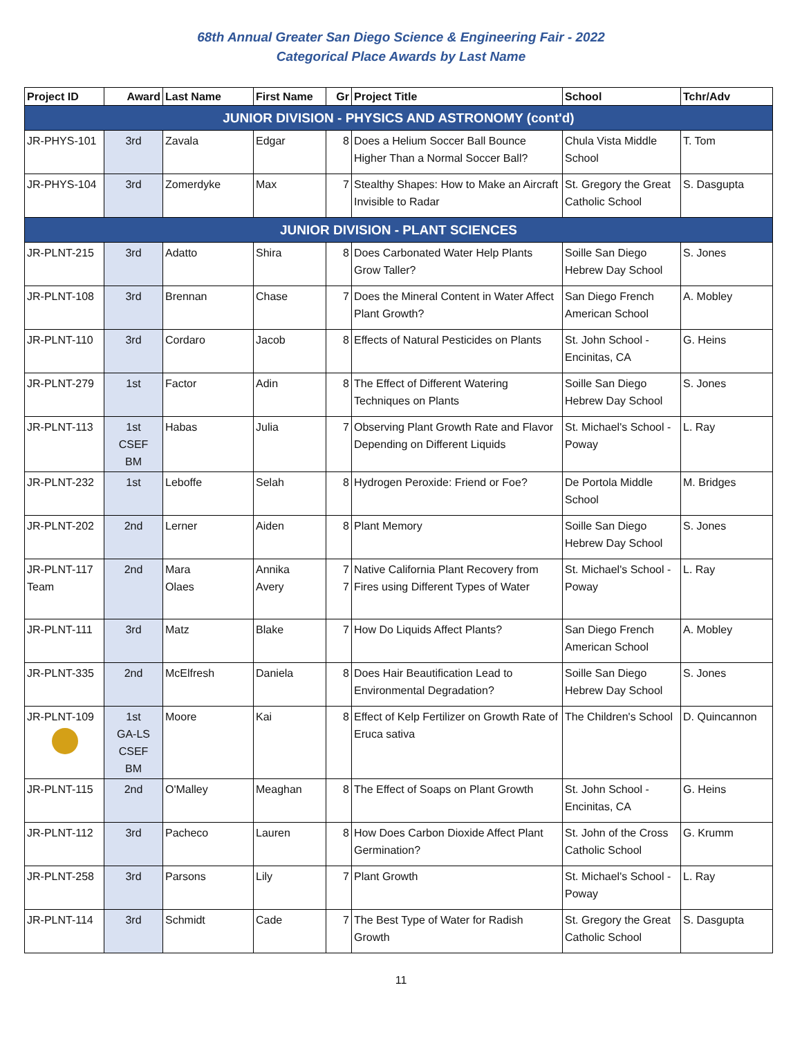68th Annual Greater San Diego Science & Engineering Fair - 2022
Categorical Place Awards by Last Name
| Project ID | Award | Last Name | First Name | Gr | Project Title | School | Tchr/Adv |
| --- | --- | --- | --- | --- | --- | --- | --- |
| JUNIOR DIVISION - PHYSICS AND ASTRONOMY (cont'd) | | | | | | | |
| JR-PHYS-101 | 3rd | Zavala | Edgar | 8 | Does a Helium Soccer Ball Bounce Higher Than a Normal Soccer Ball? | Chula Vista Middle School | T. Tom |
| JR-PHYS-104 | 3rd | Zomerdyke | Max | 7 | Stealthy Shapes: How to Make an Aircraft Invisible to Radar | St. Gregory the Great Catholic School | S. Dasgupta |
| JUNIOR DIVISION - PLANT SCIENCES | | | | | | | |
| JR-PLNT-215 | 3rd | Adatto | Shira | 8 | Does Carbonated Water Help Plants Grow Taller? | Soille San Diego Hebrew Day School | S. Jones |
| JR-PLNT-108 | 3rd | Brennan | Chase | 7 | Does the Mineral Content in Water Affect Plant Growth? | San Diego French American School | A. Mobley |
| JR-PLNT-110 | 3rd | Cordaro | Jacob | 8 | Effects of Natural Pesticides on Plants | St. John School - Encinitas, CA | G. Heins |
| JR-PLNT-279 | 1st | Factor | Adin | 8 | The Effect of Different Watering Techniques on Plants | Soille San Diego Hebrew Day School | S. Jones |
| JR-PLNT-113 | 1st CSEF BM | Habas | Julia | 7 | Observing Plant Growth Rate and Flavor Depending on Different Liquids | St. Michael's School - Poway | L. Ray |
| JR-PLNT-232 | 1st | Leboffe | Selah | 8 | Hydrogen Peroxide: Friend or Foe? | De Portola Middle School | M. Bridges |
| JR-PLNT-202 | 2nd | Lerner | Aiden | 8 | Plant Memory | Soille San Diego Hebrew Day School | S. Jones |
| JR-PLNT-117 Team | 2nd | Mara Olaes | Annika Avery | 7 7 | Native California Plant Recovery from Fires using Different Types of Water | St. Michael's School - Poway | L. Ray |
| JR-PLNT-111 | 3rd | Matz | Blake | 7 | How Do Liquids Affect Plants? | San Diego French American School | A. Mobley |
| JR-PLNT-335 | 2nd | McElfresh | Daniela | 8 | Does Hair Beautification Lead to Environmental Degradation? | Soille San Diego Hebrew Day School | S. Jones |
| JR-PLNT-109 | 1st GA-LS CSEF BM | Moore | Kai | 8 | Effect of Kelp Fertilizer on Growth Rate of Eruca sativa | The Children's School | D. Quincannon |
| JR-PLNT-115 | 2nd | O'Malley | Meaghan | 8 | The Effect of Soaps on Plant Growth | St. John School - Encinitas, CA | G. Heins |
| JR-PLNT-112 | 3rd | Pacheco | Lauren | 8 | How Does Carbon Dioxide Affect Plant Germination? | St. John of the Cross Catholic School | G. Krumm |
| JR-PLNT-258 | 3rd | Parsons | Lily | 7 | Plant Growth | St. Michael's School - Poway | L. Ray |
| JR-PLNT-114 | 3rd | Schmidt | Cade | 7 | The Best Type of Water for Radish Growth | St. Gregory the Great Catholic School | S. Dasgupta |
11